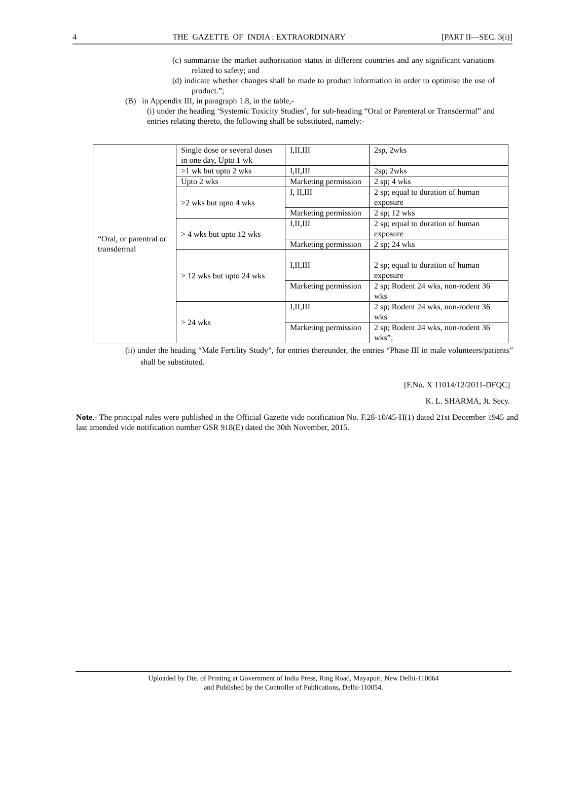4 THE GAZETTE OF INDIA : EXTRAORDINARY [PART II—SEC. 3(i)]
(c) summarise the market authorisation status in different countries and any significant variations related to safety; and
(d) indicate whether changes shall be made to product information in order to optimise the use of product.”;
(B) in Appendix III, in paragraph 1.8, in the table,-
(i) under the heading ‘Systemic Toxicity Studies’, for sub-heading “Oral or Parenteral or Transdermal” and entries relating thereto, the following shall be substituted, namely:-
| “Oral, or parentral or transdermal | Single dose or several doses in one day, Upto 1 wk | I,II,III | 2sp, 2wks |
| | >1 wk but upto 2 wks | I,II,III | 2sp; 2wks |
| | Upto 2 wks | Marketing permission | 2 sp; 4 wks |
| | >2 wks but upto 4 wks | I, II,III | 2 sp; equal to duration of human exposure |
| | | Marketing permission | 2 sp; 12 wks |
| | > 4 wks but upto 12 wks | I,II,III | 2 sp; equal to duration of human exposure |
| | | Marketing permission | 2 sp; 24 wks |
| | > 12 wks but upto 24 wks | I,II,III | 2 sp; equal to duration of human exposure |
| | | Marketing permission | 2 sp; Rodent 24 wks, non-rodent 36 wks |
| | > 24 wks | I,II,III | 2 sp; Rodent 24 wks, non-rodent 36 wks |
| | | Marketing permission | 2 sp; Rodent 24 wks, non-rodent 36 wks”; |
(ii) under the heading “Male Fertility Study”, for entries thereunder, the entries “Phase III in male volunteers/patients” shall be substituted.
[F.No. X 11014/12/2011-DFQC]
K. L. SHARMA, Jt. Secy.
Note.- The principal rules were published in the Official Gazette vide notification No. F.28-10/45-H(1) dated 21st December 1945 and last amended vide notification number GSR 918(E) dated the 30th November, 2015.
Uploaded by Dte. of Printing at Government of India Press, Ring Road, Mayapuri, New Delhi-110064
and Published by the Controller of Publications, Delhi-110054.